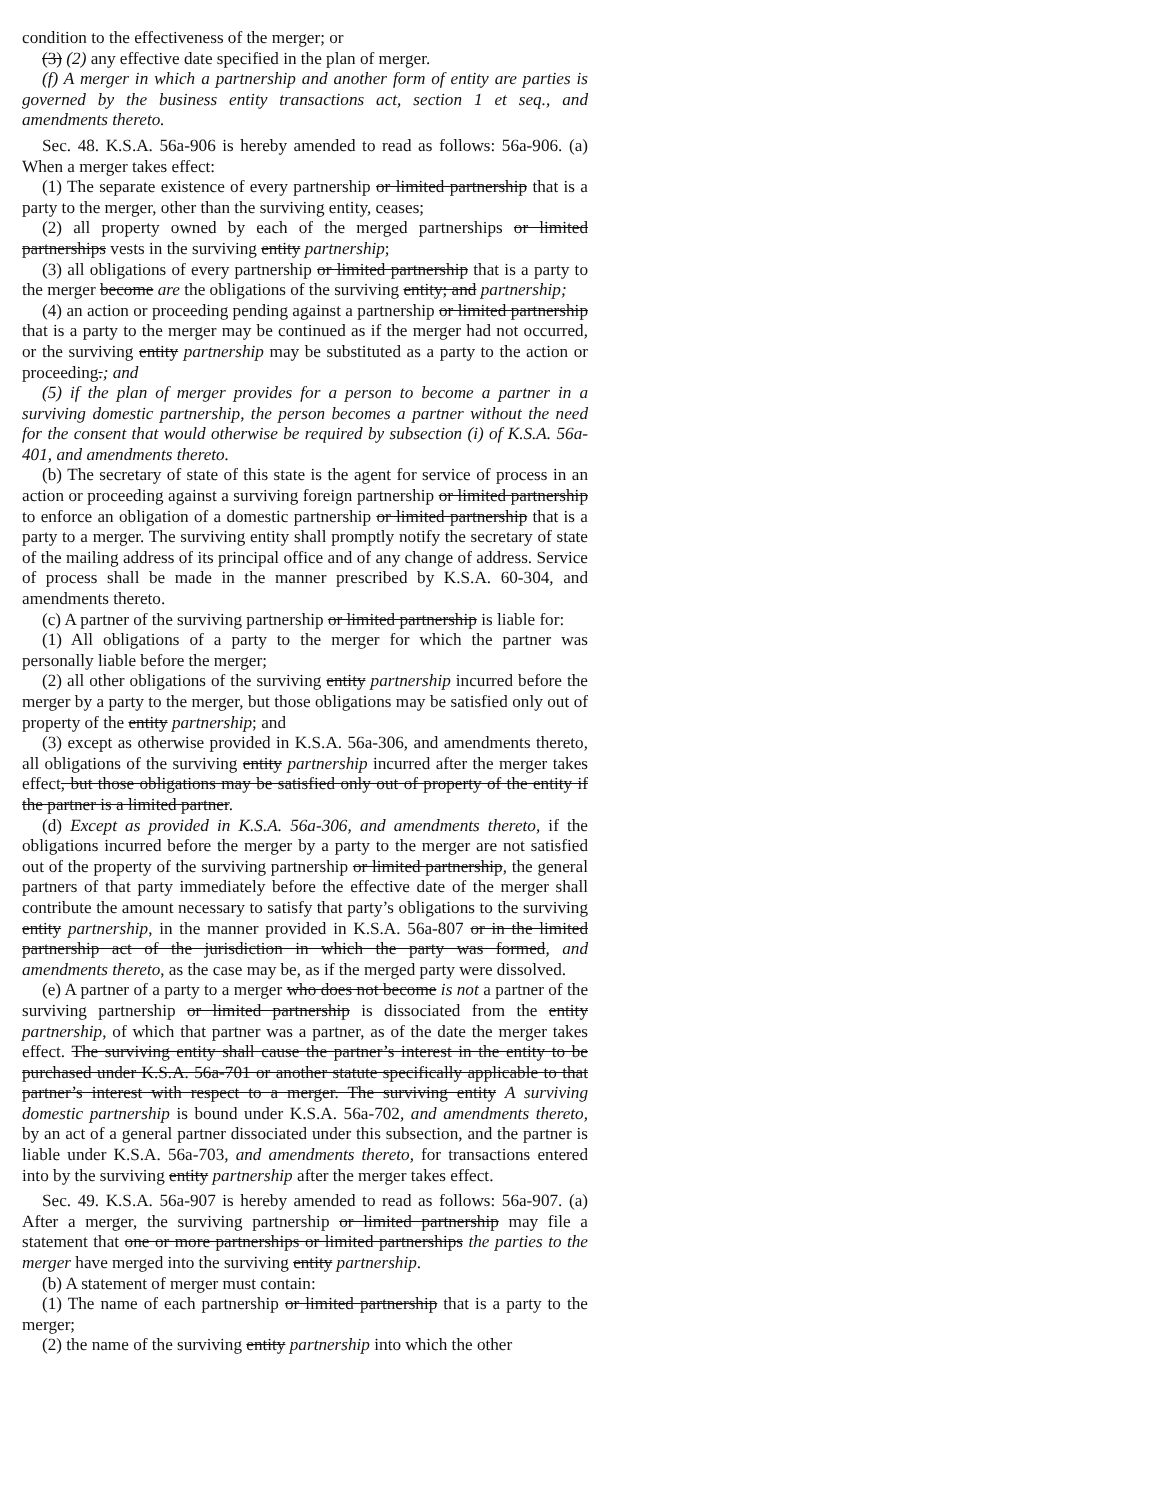condition to the effectiveness of the merger; or
(3) (2) any effective date specified in the plan of merger.
(f) A merger in which a partnership and another form of entity are parties is governed by the business entity transactions act, section 1 et seq., and amendments thereto.
Sec. 48. K.S.A. 56a-906 is hereby amended to read as follows: 56a-906. (a) When a merger takes effect:
(1) The separate existence of every partnership or limited partnership that is a party to the merger, other than the surviving entity, ceases;
(2) all property owned by each of the merged partnerships or limited partnerships vests in the surviving entity partnership;
(3) all obligations of every partnership or limited partnership that is a party to the merger become are the obligations of the surviving entity; and partnership;
(4) an action or proceeding pending against a partnership or limited partnership that is a party to the merger may be continued as if the merger had not occurred, or the surviving entity partnership may be substituted as a party to the action or proceeding.; and
(5) if the plan of merger provides for a person to become a partner in a surviving domestic partnership, the person becomes a partner without the need for the consent that would otherwise be required by subsection (i) of K.S.A. 56a-401, and amendments thereto.
(b) The secretary of state of this state is the agent for service of process in an action or proceeding against a surviving foreign partnership or limited partnership to enforce an obligation of a domestic partnership or limited partnership that is a party to a merger. The surviving entity shall promptly notify the secretary of state of the mailing address of its principal office and of any change of address. Service of process shall be made in the manner prescribed by K.S.A. 60-304, and amendments thereto.
(c) A partner of the surviving partnership or limited partnership is liable for:
(1) All obligations of a party to the merger for which the partner was personally liable before the merger;
(2) all other obligations of the surviving entity partnership incurred before the merger by a party to the merger, but those obligations may be satisfied only out of property of the entity partnership; and
(3) except as otherwise provided in K.S.A. 56a-306, and amendments thereto, all obligations of the surviving entity partnership incurred after the merger takes effect, but those obligations may be satisfied only out of property of the entity if the partner is a limited partner.
(d) Except as provided in K.S.A. 56a-306, and amendments thereto, if the obligations incurred before the merger by a party to the merger are not satisfied out of the property of the surviving partnership or limited partnership, the general partners of that party immediately before the effective date of the merger shall contribute the amount necessary to satisfy that party’s obligations to the surviving entity partnership, in the manner provided in K.S.A. 56a-807 or in the limited partnership act of the jurisdiction in which the party was formed, and amendments thereto, as the case may be, as if the merged party were dissolved.
(e) A partner of a party to a merger who does not become is not a partner of the surviving partnership or limited partnership is dissociated from the entity partnership, of which that partner was a partner, as of the date the merger takes effect. The surviving entity shall cause the partner’s interest in the entity to be purchased under K.S.A. 56a-701 or another statute specifically applicable to that partner’s interest with respect to a merger. The surviving entity A surviving domestic partnership is bound under K.S.A. 56a-702, and amendments thereto, by an act of a general partner dissociated under this subsection, and the partner is liable under K.S.A. 56a-703, and amendments thereto, for transactions entered into by the surviving entity partnership after the merger takes effect.
Sec. 49. K.S.A. 56a-907 is hereby amended to read as follows: 56a-907. (a) After a merger, the surviving partnership or limited partnership may file a statement that one or more partnerships or limited partnerships the parties to the merger have merged into the surviving entity partnership.
(b) A statement of merger must contain:
(1) The name of each partnership or limited partnership that is a party to the merger;
(2) the name of the surviving entity partnership into which the other